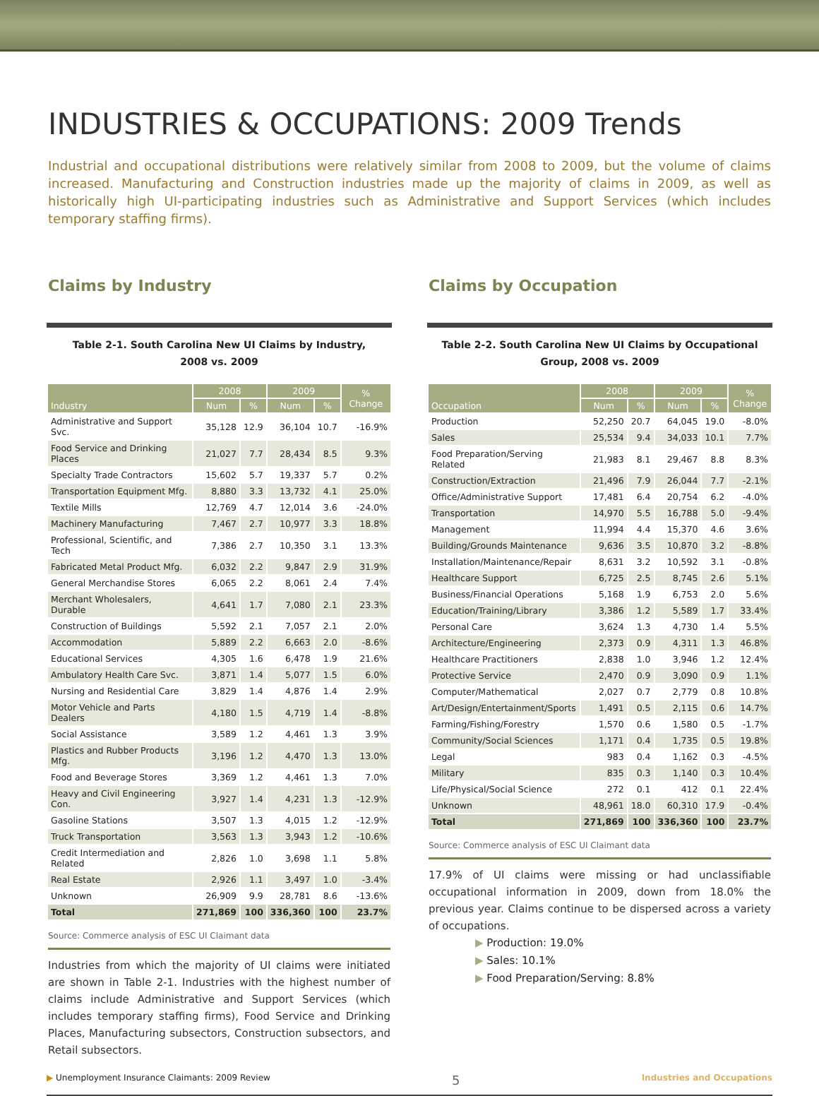INDUSTRIES & OCCUPATIONS: 2009 Trends
Industrial and occupational distributions were relatively similar from 2008 to 2009, but the volume of claims increased. Manufacturing and Construction industries made up the majority of claims in 2009, as well as historically high UI-participating industries such as Administrative and Support Services (which includes temporary staffing firms).
Claims by Industry
Table 2-1. South Carolina New UI Claims by Industry, 2008 vs. 2009
| Industry | 2008 | | 2009 | | % Change |
| --- | --- | --- | --- | --- | --- |
| | Num | % | Num | % | |
| Administrative and Support Svc. | 35,128 | 12.9 | 36,104 | 10.7 | -16.9% |
| Food Service and Drinking Places | 21,027 | 7.7 | 28,434 | 8.5 | 9.3% |
| Specialty Trade Contractors | 15,602 | 5.7 | 19,337 | 5.7 | 0.2% |
| Transportation Equipment Mfg. | 8,880 | 3.3 | 13,732 | 4.1 | 25.0% |
| Textile Mills | 12,769 | 4.7 | 12,014 | 3.6 | -24.0% |
| Machinery Manufacturing | 7,467 | 2.7 | 10,977 | 3.3 | 18.8% |
| Professional, Scientific, and Tech | 7,386 | 2.7 | 10,350 | 3.1 | 13.3% |
| Fabricated Metal Product Mfg. | 6,032 | 2.2 | 9,847 | 2.9 | 31.9% |
| General Merchandise Stores | 6,065 | 2.2 | 8,061 | 2.4 | 7.4% |
| Merchant Wholesalers, Durable | 4,641 | 1.7 | 7,080 | 2.1 | 23.3% |
| Construction of Buildings | 5,592 | 2.1 | 7,057 | 2.1 | 2.0% |
| Accommodation | 5,889 | 2.2 | 6,663 | 2.0 | -8.6% |
| Educational Services | 4,305 | 1.6 | 6,478 | 1.9 | 21.6% |
| Ambulatory Health Care Svc. | 3,871 | 1.4 | 5,077 | 1.5 | 6.0% |
| Nursing and Residential Care | 3,829 | 1.4 | 4,876 | 1.4 | 2.9% |
| Motor Vehicle and Parts Dealers | 4,180 | 1.5 | 4,719 | 1.4 | -8.8% |
| Social Assistance | 3,589 | 1.2 | 4,461 | 1.3 | 3.9% |
| Plastics and Rubber Products Mfg. | 3,196 | 1.2 | 4,470 | 1.3 | 13.0% |
| Food and Beverage Stores | 3,369 | 1.2 | 4,461 | 1.3 | 7.0% |
| Heavy and Civil Engineering Con. | 3,927 | 1.4 | 4,231 | 1.3 | -12.9% |
| Gasoline Stations | 3,507 | 1.3 | 4,015 | 1.2 | -12.9% |
| Truck Transportation | 3,563 | 1.3 | 3,943 | 1.2 | -10.6% |
| Credit Intermediation and Related | 2,826 | 1.0 | 3,698 | 1.1 | 5.8% |
| Real Estate | 2,926 | 1.1 | 3,497 | 1.0 | -3.4% |
| Unknown | 26,909 | 9.9 | 28,781 | 8.6 | -13.6% |
| Total | 271,869 | 100 | 336,360 | 100 | 23.7% |
Source: Commerce analysis of ESC UI Claimant data
Industries from which the majority of UI claims were initiated are shown in Table 2-1. Industries with the highest number of claims include Administrative and Support Services (which includes temporary staffing firms), Food Service and Drinking Places, Manufacturing subsectors, Construction subsectors, and Retail subsectors.
Claims by Occupation
Table 2-2. South Carolina New UI Claims by Occupational Group, 2008 vs. 2009
| Occupation | 2008 | | 2009 | | % Change |
| --- | --- | --- | --- | --- | --- |
| | Num | % | Num | % | |
| Production | 52,250 | 20.7 | 64,045 | 19.0 | -8.0% |
| Sales | 25,534 | 9.4 | 34,033 | 10.1 | 7.7% |
| Food Preparation/Serving Related | 21,983 | 8.1 | 29,467 | 8.8 | 8.3% |
| Construction/Extraction | 21,496 | 7.9 | 26,044 | 7.7 | -2.1% |
| Office/Administrative Support | 17,481 | 6.4 | 20,754 | 6.2 | -4.0% |
| Transportation | 14,970 | 5.5 | 16,788 | 5.0 | -9.4% |
| Management | 11,994 | 4.4 | 15,370 | 4.6 | 3.6% |
| Building/Grounds Maintenance | 9,636 | 3.5 | 10,870 | 3.2 | -8.8% |
| Installation/Maintenance/Repair | 8,631 | 3.2 | 10,592 | 3.1 | -0.8% |
| Healthcare Support | 6,725 | 2.5 | 8,745 | 2.6 | 5.1% |
| Business/Financial Operations | 5,168 | 1.9 | 6,753 | 2.0 | 5.6% |
| Education/Training/Library | 3,386 | 1.2 | 5,589 | 1.7 | 33.4% |
| Personal Care | 3,624 | 1.3 | 4,730 | 1.4 | 5.5% |
| Architecture/Engineering | 2,373 | 0.9 | 4,311 | 1.3 | 46.8% |
| Healthcare Practitioners | 2,838 | 1.0 | 3,946 | 1.2 | 12.4% |
| Protective Service | 2,470 | 0.9 | 3,090 | 0.9 | 1.1% |
| Computer/Mathematical | 2,027 | 0.7 | 2,779 | 0.8 | 10.8% |
| Art/Design/Entertainment/Sports | 1,491 | 0.5 | 2,115 | 0.6 | 14.7% |
| Farming/Fishing/Forestry | 1,570 | 0.6 | 1,580 | 0.5 | -1.7% |
| Community/Social Sciences | 1,171 | 0.4 | 1,735 | 0.5 | 19.8% |
| Legal | 983 | 0.4 | 1,162 | 0.3 | -4.5% |
| Military | 835 | 0.3 | 1,140 | 0.3 | 10.4% |
| Life/Physical/Social Science | 272 | 0.1 | 412 | 0.1 | 22.4% |
| Unknown | 48,961 | 18.0 | 60,310 | 17.9 | -0.4% |
| Total | 271,869 | 100 | 336,360 | 100 | 23.7% |
Source: Commerce analysis of ESC UI Claimant data
17.9% of UI claims were missing or had unclassifiable occupational information in 2009, down from 18.0% the previous year. Claims continue to be dispersed across a variety of occupations.
▶ Production: 19.0%
▶ Sales: 10.1%
▶ Food Preparation/Serving: 8.8%
▶ Unemployment Insurance Claimants: 2009 Review 5 Industries and Occupations